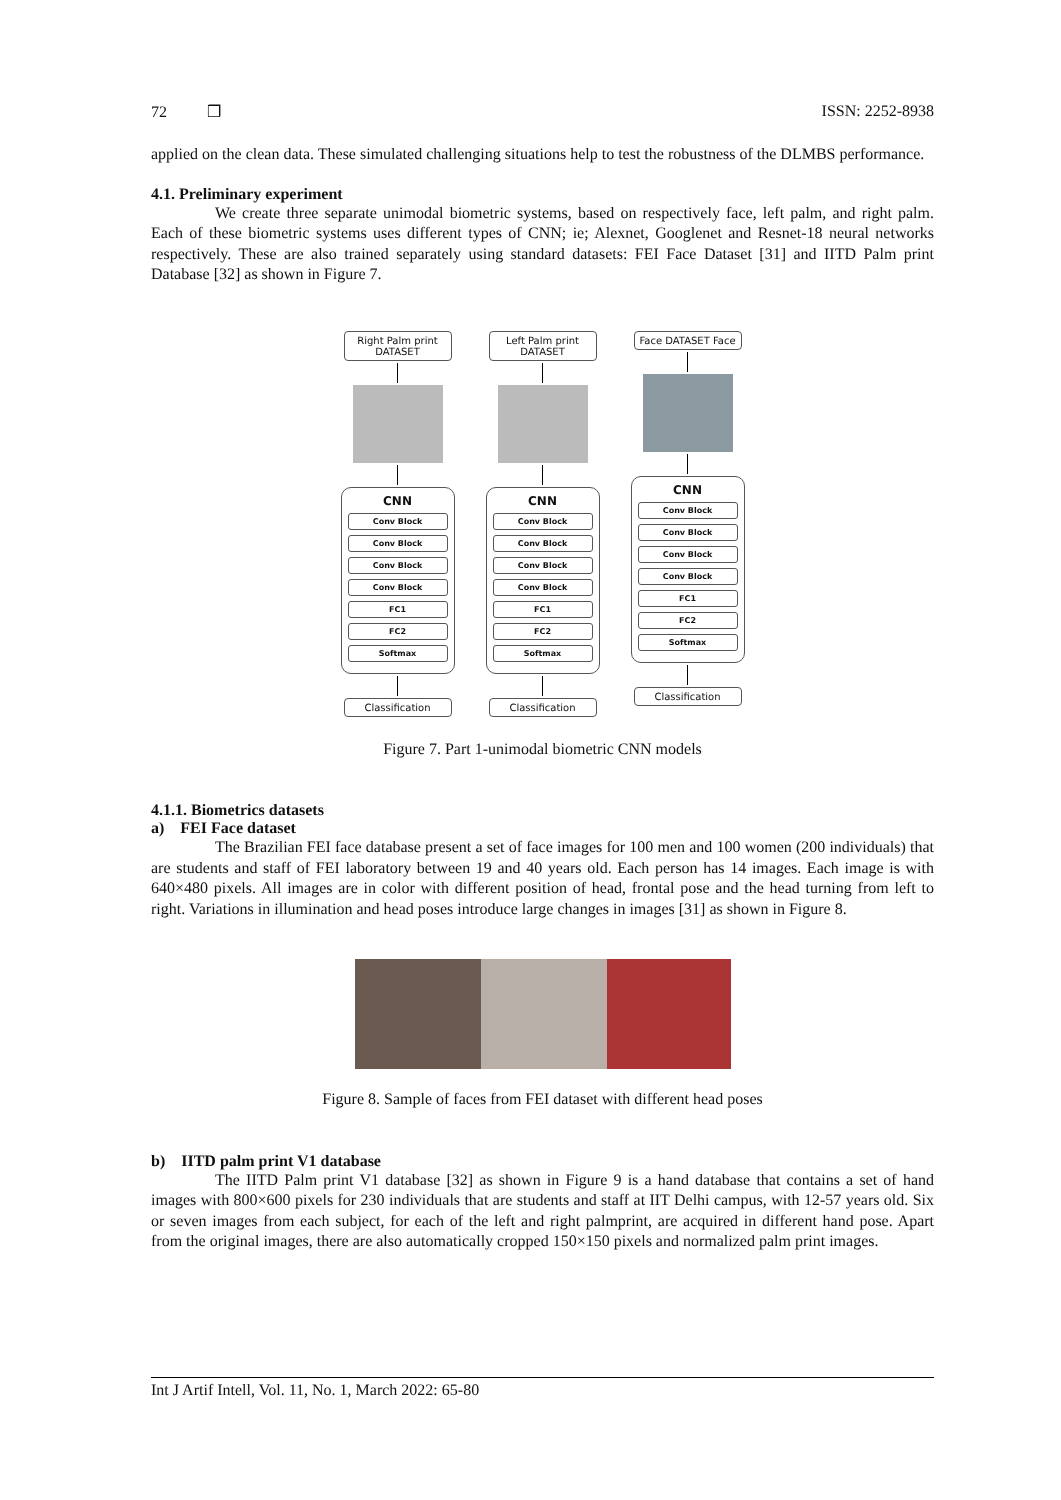72 ❒ ISSN: 2252-8938
applied on the clean data. These simulated challenging situations help to test the robustness of the DLMBS performance.
4.1. Preliminary experiment
We create three separate unimodal biometric systems, based on respectively face, left palm, and right palm. Each of these biometric systems uses different types of CNN; ie; Alexnet, Googlenet and Resnet-18 neural networks respectively. These are also trained separately using standard datasets: FEI Face Dataset [31] and IITD Palm print Database [32] as shown in Figure 7.
Right Palm print DATASET
CNN
Conv Block
Conv Block
Conv Block
Conv Block
FC1
FC2
Softmax
Classification
Left Palm print DATASET
CNN
Conv Block
Conv Block
Conv Block
Conv Block
FC1
FC2
Softmax
Classification
Face DATASET Face
CNN
Conv Block
Conv Block
Conv Block
Conv Block
FC1
FC2
Softmax
Classification
Figure 7. Part 1-unimodal biometric CNN models
4.1.1. Biometrics datasets
a) FEI Face dataset
The Brazilian FEI face database present a set of face images for 100 men and 100 women (200 individuals) that are students and staff of FEI laboratory between 19 and 40 years old. Each person has 14 images. Each image is with 640×480 pixels. All images are in color with different position of head, frontal pose and the head turning from left to right. Variations in illumination and head poses introduce large changes in images [31] as shown in Figure 8.
Figure 8. Sample of faces from FEI dataset with different head poses
b) IITD palm print V1 database
The IITD Palm print V1 database [32] as shown in Figure 9 is a hand database that contains a set of hand images with 800×600 pixels for 230 individuals that are students and staff at IIT Delhi campus, with 12-57 years old. Six or seven images from each subject, for each of the left and right palmprint, are acquired in different hand pose. Apart from the original images, there are also automatically cropped 150×150 pixels and normalized palm print images.
Int J Artif Intell, Vol. 11, No. 1, March 2022: 65-80